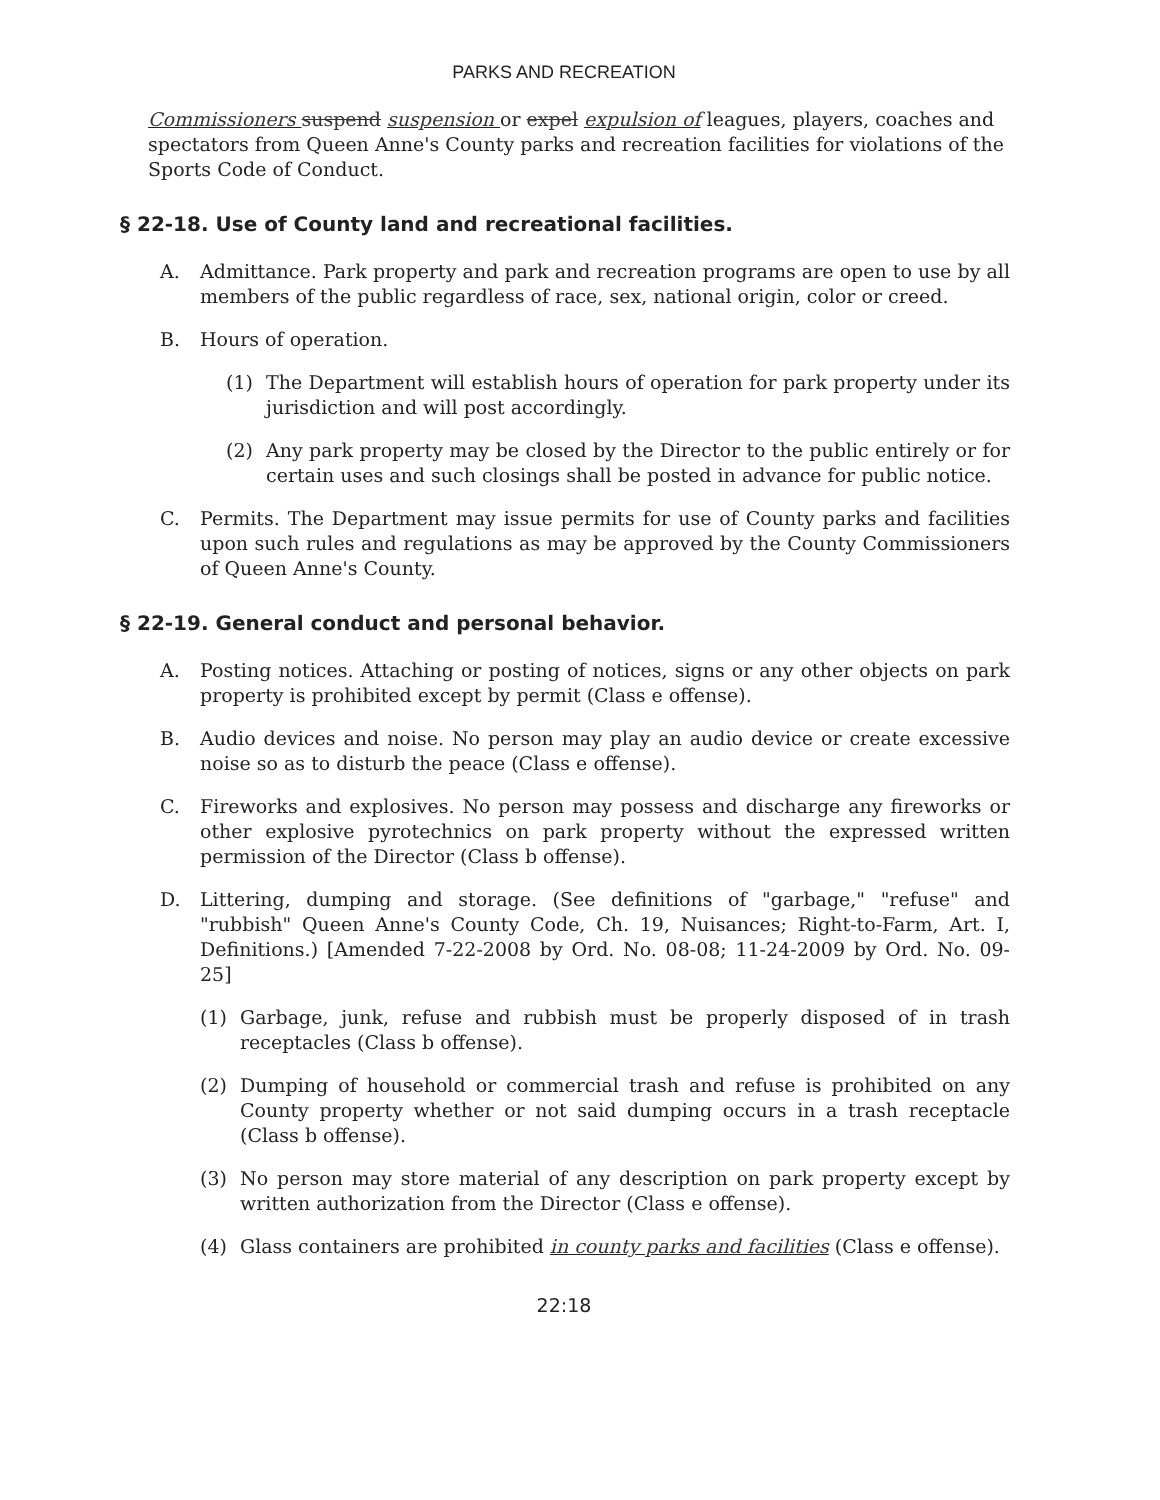PARKS AND RECREATION
Commissioners suspend suspension or expel expulsion of leagues, players, coaches and spectators from Queen Anne's County parks and recreation facilities for violations of the Sports Code of Conduct.
§ 22-18. Use of County land and recreational facilities.
A. Admittance. Park property and park and recreation programs are open to use by all members of the public regardless of race, sex, national origin, color or creed.
B. Hours of operation.
(1) The Department will establish hours of operation for park property under its jurisdiction and will post accordingly.
(2) Any park property may be closed by the Director to the public entirely or for certain uses and such closings shall be posted in advance for public notice.
C. Permits. The Department may issue permits for use of County parks and facilities upon such rules and regulations as may be approved by the County Commissioners of Queen Anne's County.
§ 22-19. General conduct and personal behavior.
A. Posting notices. Attaching or posting of notices, signs or any other objects on park property is prohibited except by permit (Class e offense).
B. Audio devices and noise. No person may play an audio device or create excessive noise so as to disturb the peace (Class e offense).
C. Fireworks and explosives. No person may possess and discharge any fireworks or other explosive pyrotechnics on park property without the expressed written permission of the Director (Class b offense).
D. Littering, dumping and storage. (See definitions of "garbage," "refuse" and "rubbish" Queen Anne's County Code, Ch. 19, Nuisances; Right-to-Farm, Art. I, Definitions.) [Amended 7-22-2008 by Ord. No. 08-08; 11-24-2009 by Ord. No. 09-25]
(1) Garbage, junk, refuse and rubbish must be properly disposed of in trash receptacles (Class b offense).
(2) Dumping of household or commercial trash and refuse is prohibited on any County property whether or not said dumping occurs in a trash receptacle (Class b offense).
(3) No person may store material of any description on park property except by written authorization from the Director (Class e offense).
(4) Glass containers are prohibited in county parks and facilities (Class e offense).
22:18